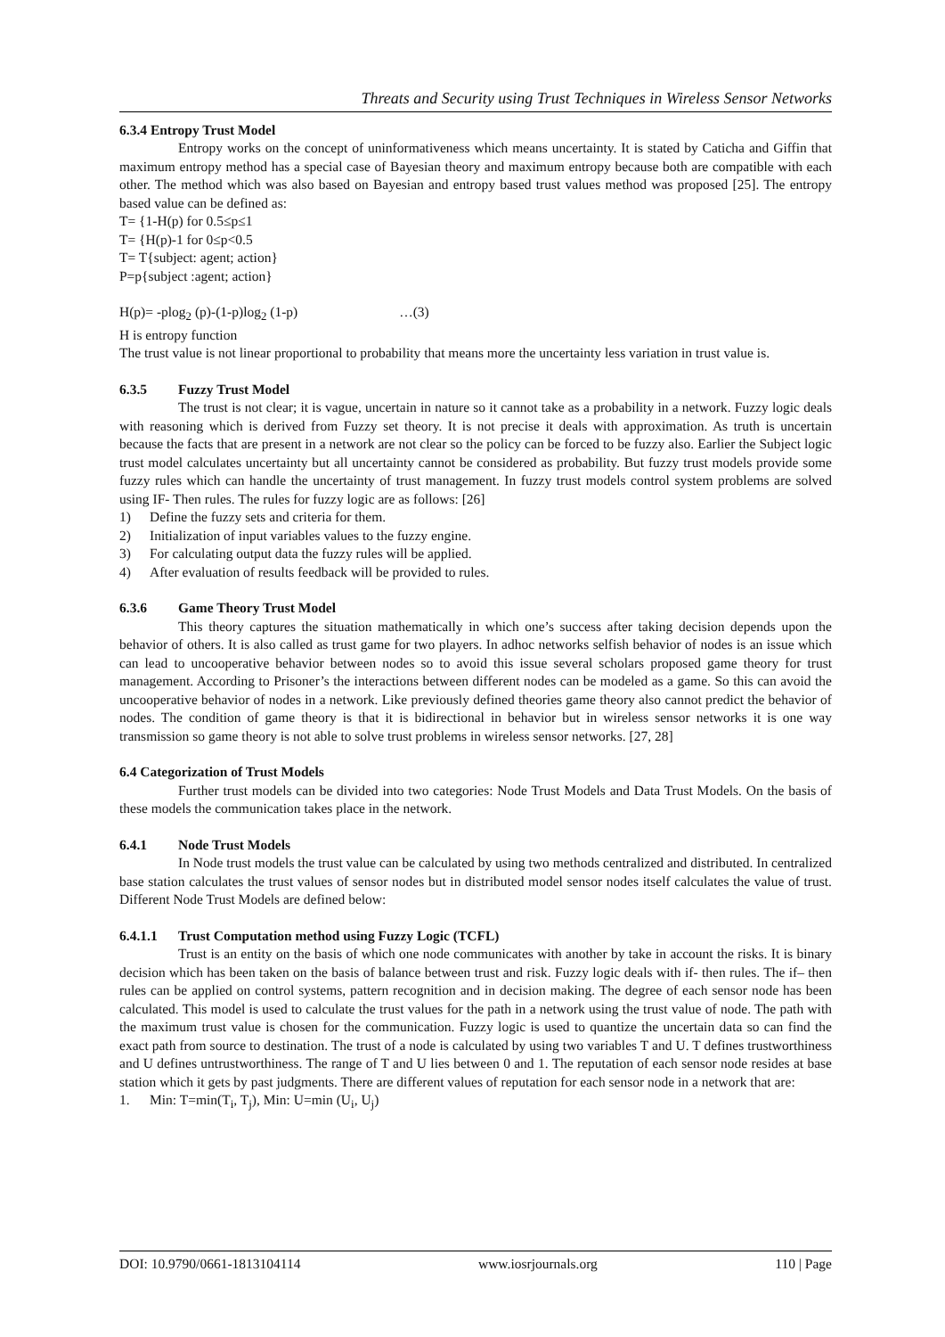Threats and Security using Trust Techniques in Wireless Sensor Networks
6.3.4 Entropy Trust Model
Entropy works on the concept of uninformativeness which means uncertainty. It is stated by Caticha and Giffin that maximum entropy method has a special case of Bayesian theory and maximum entropy because both are compatible with each other. The method which was also based on Bayesian and entropy based trust values method was proposed [25]. The entropy based value can be defined as:
T= {1-H(p) for 0.5≤p≤1
T= {H(p)-1 for 0≤p<0.5
T= T{subject: agent; action}
P=p{subject :agent; action}
H(p)= -plog<sub>2</sub> (p)-(1-p)log<sub>2</sub> (1-p) …(3)
H is entropy function
The trust value is not linear proportional to probability that means more the uncertainty less variation in trust value is.
6.3.5 Fuzzy Trust Model
The trust is not clear; it is vague, uncertain in nature so it cannot take as a probability in a network. Fuzzy logic deals with reasoning which is derived from Fuzzy set theory. It is not precise it deals with approximation. As truth is uncertain because the facts that are present in a network are not clear so the policy can be forced to be fuzzy also. Earlier the Subject logic trust model calculates uncertainty but all uncertainty cannot be considered as probability. But fuzzy trust models provide some fuzzy rules which can handle the uncertainty of trust management. In fuzzy trust models control system problems are solved using IF- Then rules. The rules for fuzzy logic are as follows: [26]
1) Define the fuzzy sets and criteria for them.
2) Initialization of input variables values to the fuzzy engine.
3) For calculating output data the fuzzy rules will be applied.
4) After evaluation of results feedback will be provided to rules.
6.3.6 Game Theory Trust Model
This theory captures the situation mathematically in which one’s success after taking decision depends upon the behavior of others. It is also called as trust game for two players. In adhoc networks selfish behavior of nodes is an issue which can lead to uncooperative behavior between nodes so to avoid this issue several scholars proposed game theory for trust management. According to Prisoner’s the interactions between different nodes can be modeled as a game. So this can avoid the uncooperative behavior of nodes in a network. Like previously defined theories game theory also cannot predict the behavior of nodes. The condition of game theory is that it is bidirectional in behavior but in wireless sensor networks it is one way transmission so game theory is not able to solve trust problems in wireless sensor networks. [27, 28]
6.4 Categorization of Trust Models
Further trust models can be divided into two categories: Node Trust Models and Data Trust Models. On the basis of these models the communication takes place in the network.
6.4.1 Node Trust Models
In Node trust models the trust value can be calculated by using two methods centralized and distributed. In centralized base station calculates the trust values of sensor nodes but in distributed model sensor nodes itself calculates the value of trust. Different Node Trust Models are defined below:
6.4.1.1 Trust Computation method using Fuzzy Logic (TCFL)
Trust is an entity on the basis of which one node communicates with another by take in account the risks. It is binary decision which has been taken on the basis of balance between trust and risk. Fuzzy logic deals with if- then rules. The if– then rules can be applied on control systems, pattern recognition and in decision making. The degree of each sensor node has been calculated. This model is used to calculate the trust values for the path in a network using the trust value of node. The path with the maximum trust value is chosen for the communication. Fuzzy logic is used to quantize the uncertain data so can find the exact path from source to destination. The trust of a node is calculated by using two variables T and U. T defines trustworthiness and U defines untrustworthiness. The range of T and U lies between 0 and 1. The reputation of each sensor node resides at base station which it gets by past judgments. There are different values of reputation for each sensor node in a network that are:
1. Min: T=min(T<sub>i</sub>, T<sub>j</sub>), Min: U=min (U<sub>i</sub>, U<sub>j</sub>)
DOI: 10.9790/0661-1813104114 www.iosrjournals.org 110 | Page